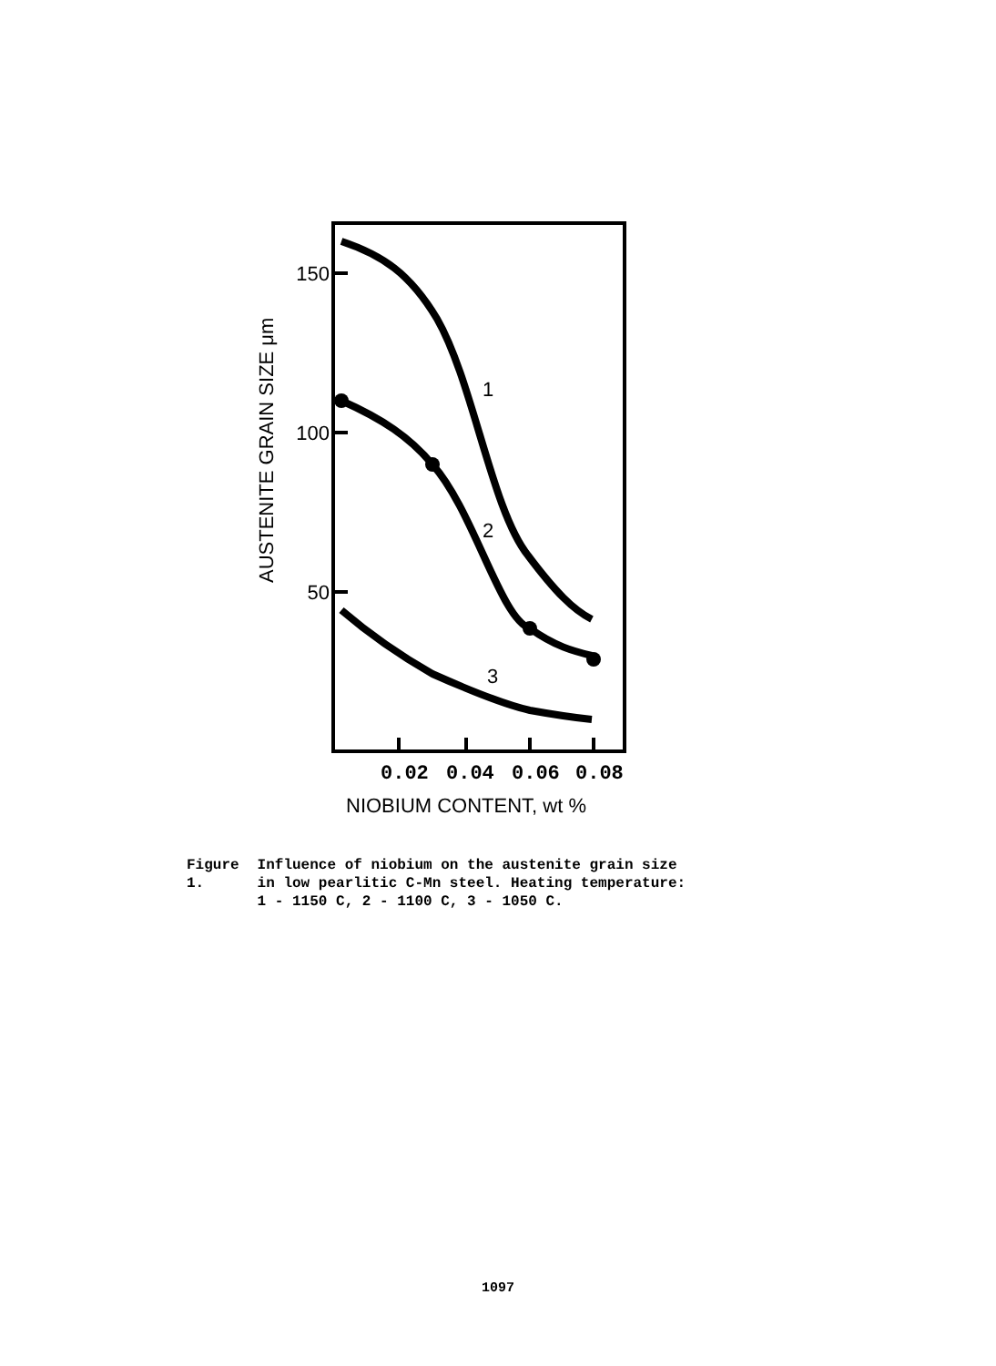150
100
50
1
2
3
0.02
0.04
0.06
0.08
NIOBIUM CONTENT, wt %
AUSTENITE GRAIN SIZE μm
Figure 1. Influence of niobium on the austenite grain size in low pearlitic C-Mn steel. Heating temperature: 1 - 1150 C, 2 - 1100 C, 3 - 1050 C.
1097